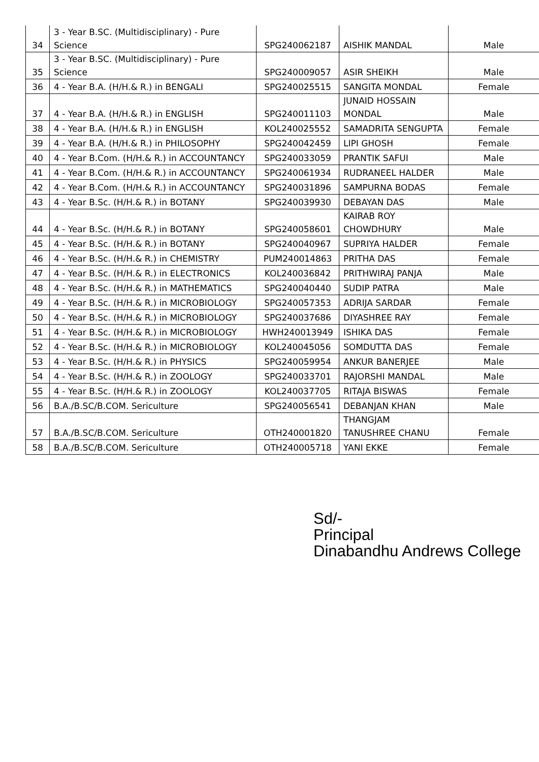| 34 | 3 - Year B.SC. (Multidisciplinary) - Pure Science | SPG240062187 | AISHIK MANDAL | Male |
| 35 | 3 - Year B.SC. (Multidisciplinary) - Pure Science | SPG240009057 | ASIR SHEIKH | Male |
| 36 | 4 - Year B.A. (H/H.& R.) in BENGALI | SPG240025515 | SANGITA MONDAL | Female |
| 37 | 4 - Year B.A. (H/H.& R.) in ENGLISH | SPG240011103 | JUNAID HOSSAIN MONDAL | Male |
| 38 | 4 - Year B.A. (H/H.& R.) in ENGLISH | KOL240025552 | SAMADRITA SENGUPTA | Female |
| 39 | 4 - Year B.A. (H/H.& R.) in PHILOSOPHY | SPG240042459 | LIPI GHOSH | Female |
| 40 | 4 - Year B.Com. (H/H.& R.) in ACCOUNTANCY | SPG240033059 | PRANTIK SAFUI | Male |
| 41 | 4 - Year B.Com. (H/H.& R.) in ACCOUNTANCY | SPG240061934 | RUDRANEEL HALDER | Male |
| 42 | 4 - Year B.Com. (H/H.& R.) in ACCOUNTANCY | SPG240031896 | SAMPURNA BODAS | Female |
| 43 | 4 - Year B.Sc. (H/H.& R.) in BOTANY | SPG240039930 | DEBAYAN DAS | Male |
| 44 | 4 - Year B.Sc. (H/H.& R.) in BOTANY | SPG240058601 | KAIRAB ROY CHOWDHURY | Male |
| 45 | 4 - Year B.Sc. (H/H.& R.) in BOTANY | SPG240040967 | SUPRIYA HALDER | Female |
| 46 | 4 - Year B.Sc. (H/H.& R.) in CHEMISTRY | PUM240014863 | PRITHA DAS | Female |
| 47 | 4 - Year B.Sc. (H/H.& R.) in ELECTRONICS | KOL240036842 | PRITHWIRAJ PANJA | Male |
| 48 | 4 - Year B.Sc. (H/H.& R.) in MATHEMATICS | SPG240040440 | SUDIP PATRA | Male |
| 49 | 4 - Year B.Sc. (H/H.& R.) in MICROBIOLOGY | SPG240057353 | ADRIJA SARDAR | Female |
| 50 | 4 - Year B.Sc. (H/H.& R.) in MICROBIOLOGY | SPG240037686 | DIYASHREE RAY | Female |
| 51 | 4 - Year B.Sc. (H/H.& R.) in MICROBIOLOGY | HWH240013949 | ISHIKA DAS | Female |
| 52 | 4 - Year B.Sc. (H/H.& R.) in MICROBIOLOGY | KOL240045056 | SOMDUTTA DAS | Female |
| 53 | 4 - Year B.Sc. (H/H.& R.) in PHYSICS | SPG240059954 | ANKUR BANERJEE | Male |
| 54 | 4 - Year B.Sc. (H/H.& R.) in ZOOLOGY | SPG240033701 | RAJORSHI MANDAL | Male |
| 55 | 4 - Year B.Sc. (H/H.& R.) in ZOOLOGY | KOL240037705 | RITAJA BISWAS | Female |
| 56 | B.A./B.SC/B.COM. Sericulture | SPG240056541 | DEBANJAN KHAN | Male |
| 57 | B.A./B.SC/B.COM. Sericulture | OTH240001820 | THANGJAM TANUSHREE CHANU | Female |
| 58 | B.A./B.SC/B.COM. Sericulture | OTH240005718 | YANI EKKE | Female |
Sd/-
Principal
Dinabandhu Andrews College